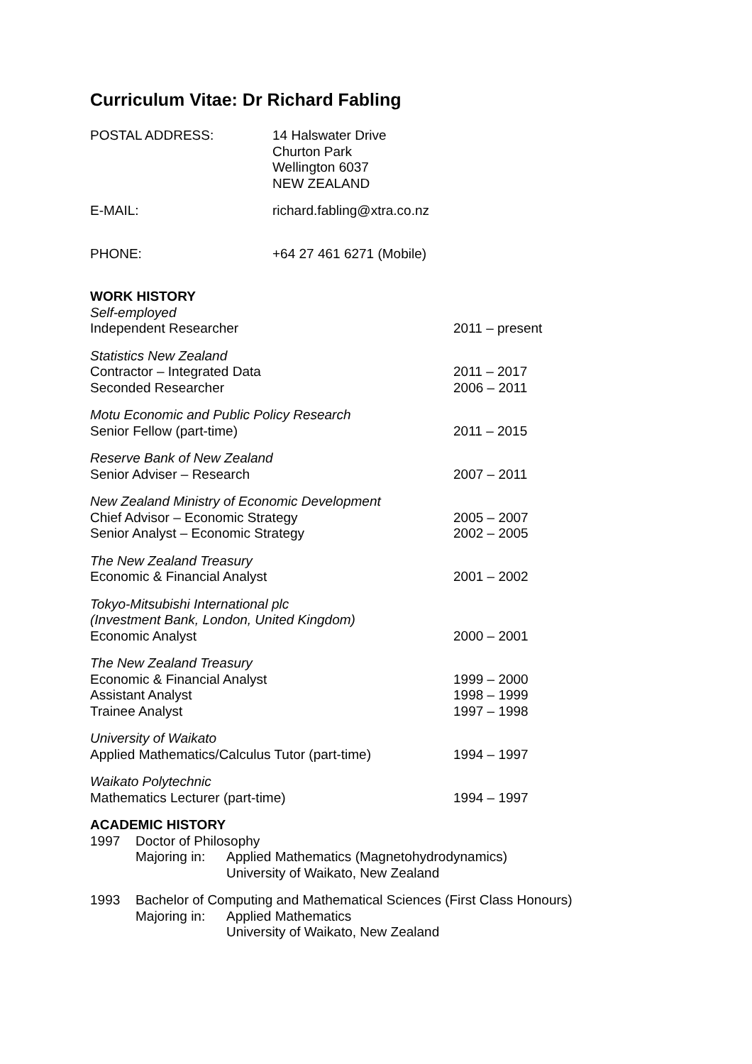Curriculum Vitae: Dr Richard Fabling
POSTAL ADDRESS: 14 Halswater Drive
Churton Park
Wellington 6037
NEW ZEALAND
E-MAIL: richard.fabling@xtra.co.nz
PHONE: +64 27 461 6271 (Mobile)
WORK HISTORY
Self-employed
Independent Researcher
2011 – present
Statistics New Zealand
Contractor – Integrated Data
Seconded Researcher
2011 – 2017
2006 – 2011
Motu Economic and Public Policy Research
Senior Fellow (part-time)
2011 – 2015
Reserve Bank of New Zealand
Senior Adviser – Research
2007 – 2011
New Zealand Ministry of Economic Development
Chief Advisor – Economic Strategy
Senior Analyst – Economic Strategy
2005 – 2007
2002 – 2005
The New Zealand Treasury
Economic & Financial Analyst
2001 – 2002
Tokyo-Mitsubishi International plc
(Investment Bank, London, United Kingdom)
Economic Analyst
2000 – 2001
The New Zealand Treasury
Economic & Financial Analyst
Assistant Analyst
Trainee Analyst
1999 – 2000
1998 – 1999
1997 – 1998
University of Waikato
Applied Mathematics/Calculus Tutor (part-time)
1994 – 1997
Waikato Polytechnic
Mathematics Lecturer (part-time)
1994 – 1997
ACADEMIC HISTORY
1997 Doctor of Philosophy
Majoring in:
Applied Mathematics (Magnetohydrodynamics)
University of Waikato, New Zealand
1993 Bachelor of Computing and Mathematical Sciences (First Class Honours)
Majoring in:
Applied Mathematics
University of Waikato, New Zealand